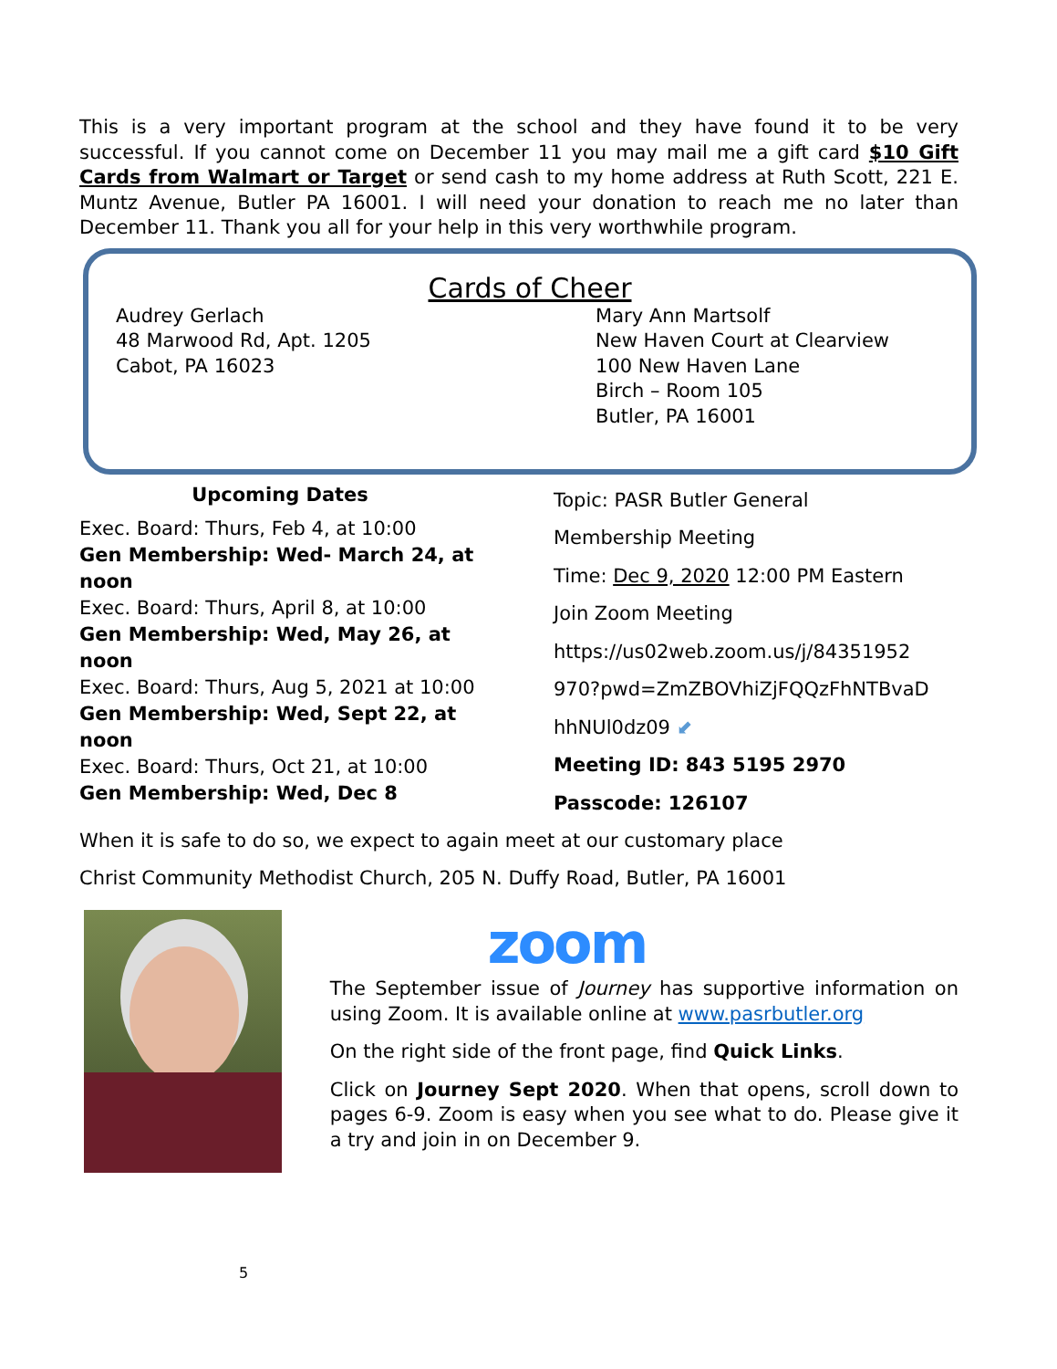This is a very important program at the school and they have found it to be very successful. If you cannot come on December 11 you may mail me a gift card $10 Gift Cards from Walmart or Target or send cash to my home address at Ruth Scott, 221 E. Muntz Avenue, Butler PA 16001. I will need your donation to reach me no later than December 11. Thank you all for your help in this very worthwhile program.
Cards of Cheer
Audrey Gerlach
48 Marwood Rd, Apt. 1205
Cabot, PA 16023
Mary Ann Martsolf
New Haven Court at Clearview
100 New Haven Lane
Birch – Room 105
Butler, PA 16001
Upcoming Dates
Exec. Board: Thurs, Feb 4, at 10:00
Gen Membership: Wed- March 24, at noon
Exec. Board: Thurs, April 8, at 10:00
Gen Membership: Wed, May 26, at noon
Exec. Board: Thurs, Aug 5, 2021 at 10:00
Gen Membership: Wed, Sept 22, at noon
Exec. Board: Thurs, Oct 21, at 10:00
Gen Membership: Wed, Dec 8
Topic: PASR Butler General
Membership Meeting
Time: Dec 9, 2020 12:00 PM Eastern
Join Zoom Meeting
https://us02web.zoom.us/j/84351952
970?pwd=ZmZBOVhiZjFQQzFhNTBvaD
hhNUl0dz09 ⬋
Meeting ID: 843 5195 2970
Passcode: 126107
When it is safe to do so, we expect to again meet at our customary place
Christ Community Methodist Church, 205 N. Duffy Road, Butler, PA 16001
zoom
The September issue of Journey has supportive information on using Zoom. It is available online at www.pasrbutler.org
On the right side of the front page, find Quick Links.
Click on Journey Sept 2020. When that opens, scroll down to pages 6-9. Zoom is easy when you see what to do. Please give it a try and join in on December 9.
5